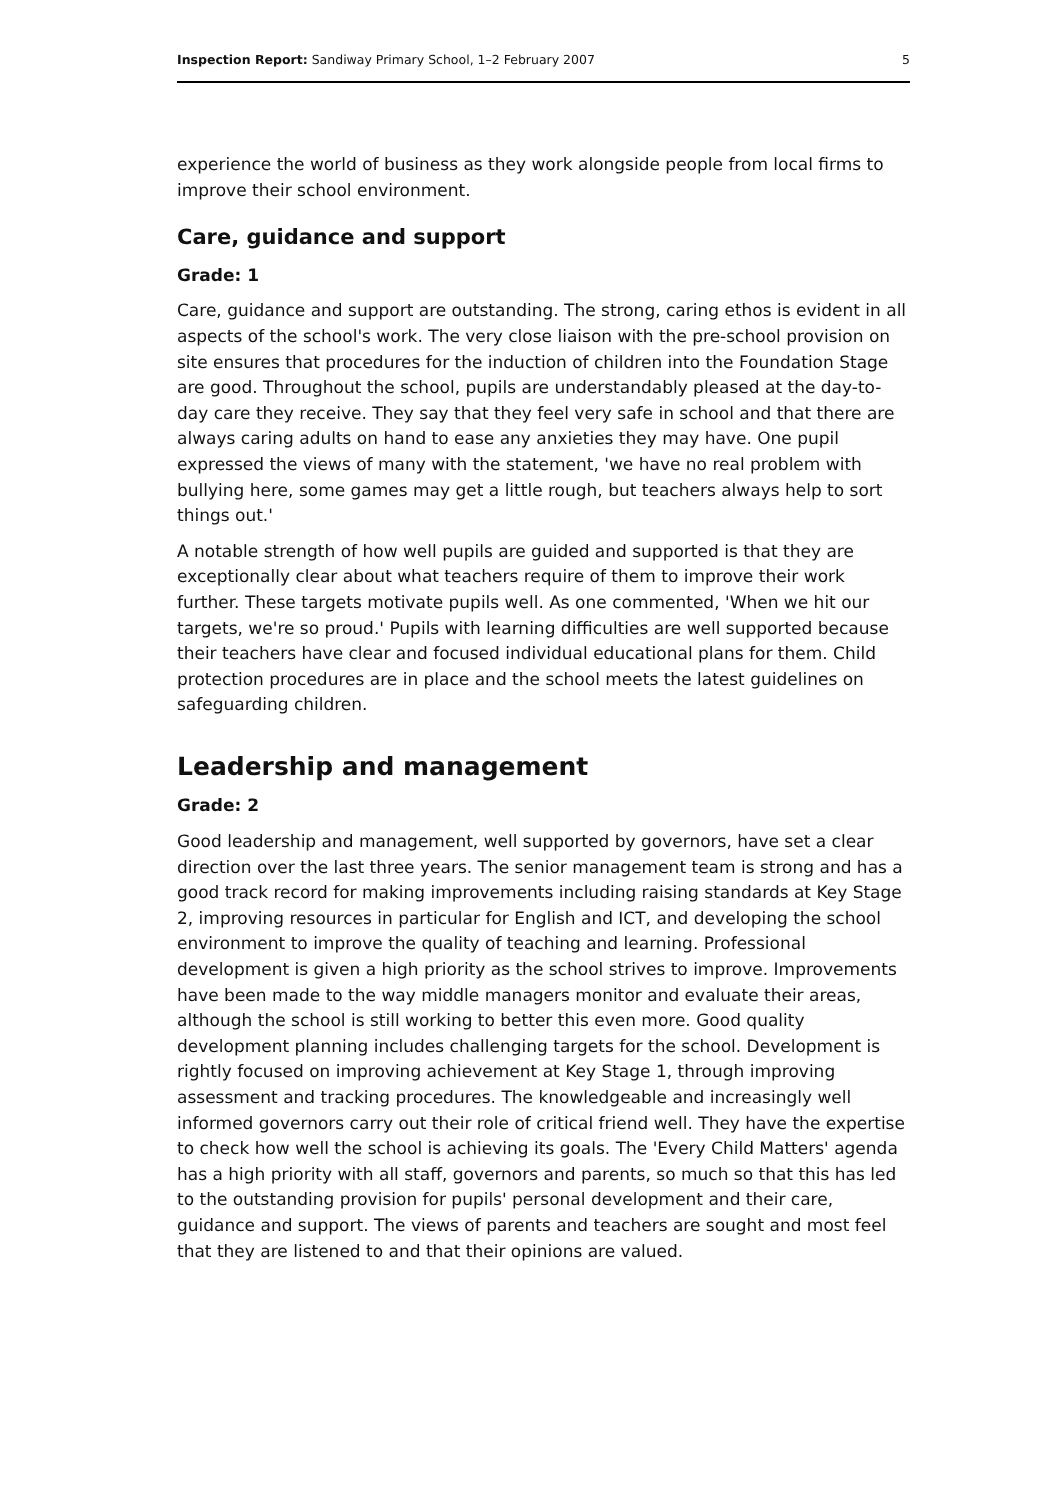Inspection Report: Sandiway Primary School, 1–2 February 2007 5
experience the world of business as they work alongside people from local firms to improve their school environment.
Care, guidance and support
Grade: 1
Care, guidance and support are outstanding. The strong, caring ethos is evident in all aspects of the school's work. The very close liaison with the pre-school provision on site ensures that procedures for the induction of children into the Foundation Stage are good. Throughout the school, pupils are understandably pleased at the day-to-day care they receive. They say that they feel very safe in school and that there are always caring adults on hand to ease any anxieties they may have. One pupil expressed the views of many with the statement, 'we have no real problem with bullying here, some games may get a little rough, but teachers always help to sort things out.'
A notable strength of how well pupils are guided and supported is that they are exceptionally clear about what teachers require of them to improve their work further. These targets motivate pupils well. As one commented, 'When we hit our targets, we're so proud.' Pupils with learning difficulties are well supported because their teachers have clear and focused individual educational plans for them. Child protection procedures are in place and the school meets the latest guidelines on safeguarding children.
Leadership and management
Grade: 2
Good leadership and management, well supported by governors, have set a clear direction over the last three years. The senior management team is strong and has a good track record for making improvements including raising standards at Key Stage 2, improving resources in particular for English and ICT, and developing the school environment to improve the quality of teaching and learning. Professional development is given a high priority as the school strives to improve. Improvements have been made to the way middle managers monitor and evaluate their areas, although the school is still working to better this even more. Good quality development planning includes challenging targets for the school. Development is rightly focused on improving achievement at Key Stage 1, through improving assessment and tracking procedures. The knowledgeable and increasingly well informed governors carry out their role of critical friend well. They have the expertise to check how well the school is achieving its goals. The 'Every Child Matters' agenda has a high priority with all staff, governors and parents, so much so that this has led to the outstanding provision for pupils' personal development and their care, guidance and support. The views of parents and teachers are sought and most feel that they are listened to and that their opinions are valued.